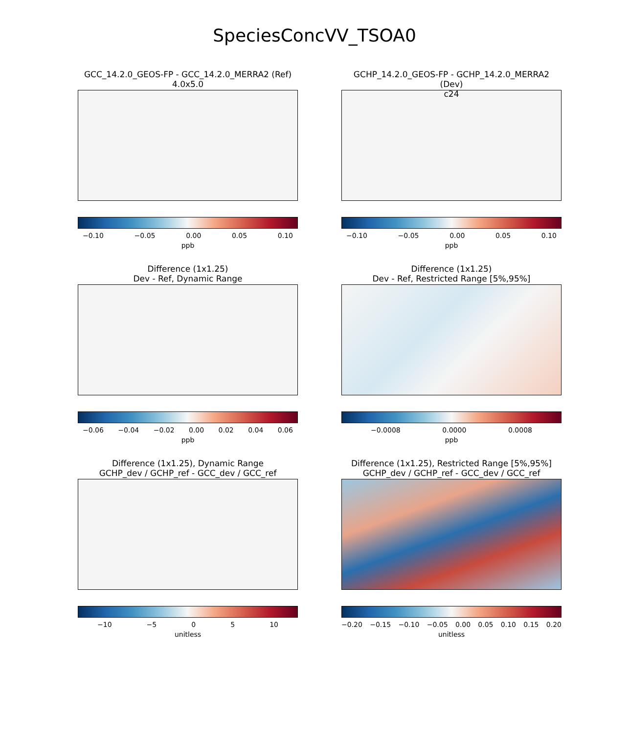SpeciesConcVV_TSOA0
GCC_14.2.0_GEOS-FP - GCC_14.2.0_MERRA2 (Ref)
4.0x5.0
−0.10 −0.05 0.00 0.05 0.10
ppb
GCHP_14.2.0_GEOS-FP - GCHP_14.2.0_MERRA2 (Dev)
c24
−0.10 −0.05 0.00 0.05 0.10
ppb
Difference (1x1.25)
Dev - Ref, Dynamic Range
−0.06 −0.04 −0.02 0.00 0.02 0.04 0.06
ppb
Difference (1x1.25)
Dev - Ref, Restricted Range [5%,95%]
−0.0008 0.0000 0.0008
ppb
Difference (1x1.25), Dynamic Range
GCHP_dev / GCHP_ref - GCC_dev / GCC_ref
−10 −5 0 5 10
unitless
Difference (1x1.25), Restricted Range [5%,95%]
GCHP_dev / GCHP_ref - GCC_dev / GCC_ref
−0.20 −0.15 −0.10 −0.05 0.00 0.05 0.10 0.15 0.20
unitless